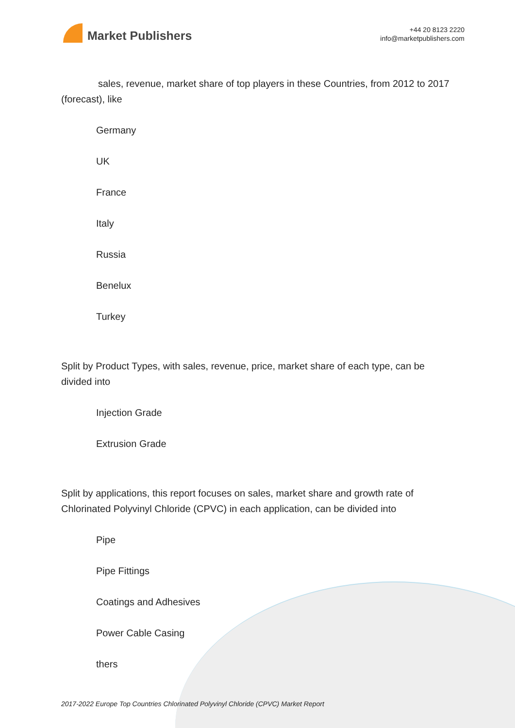Market Publishers
+44 20 8123 2220
info@marketpublishers.com
sales, revenue, market share of top players in these Countries, from 2012 to 2017 (forecast), like
Germany
UK
France
Italy
Russia
Benelux
Turkey
Split by Product Types, with sales, revenue, price, market share of each type, can be divided into
Injection Grade
Extrusion Grade
Split by applications, this report focuses on sales, market share and growth rate of Chlorinated Polyvinyl Chloride (CPVC) in each application, can be divided into
Pipe
Pipe Fittings
Coatings and Adhesives
Power Cable Casing
thers
2017-2022 Europe Top Countries Chlorinated Polyvinyl Chloride (CPVC) Market Report